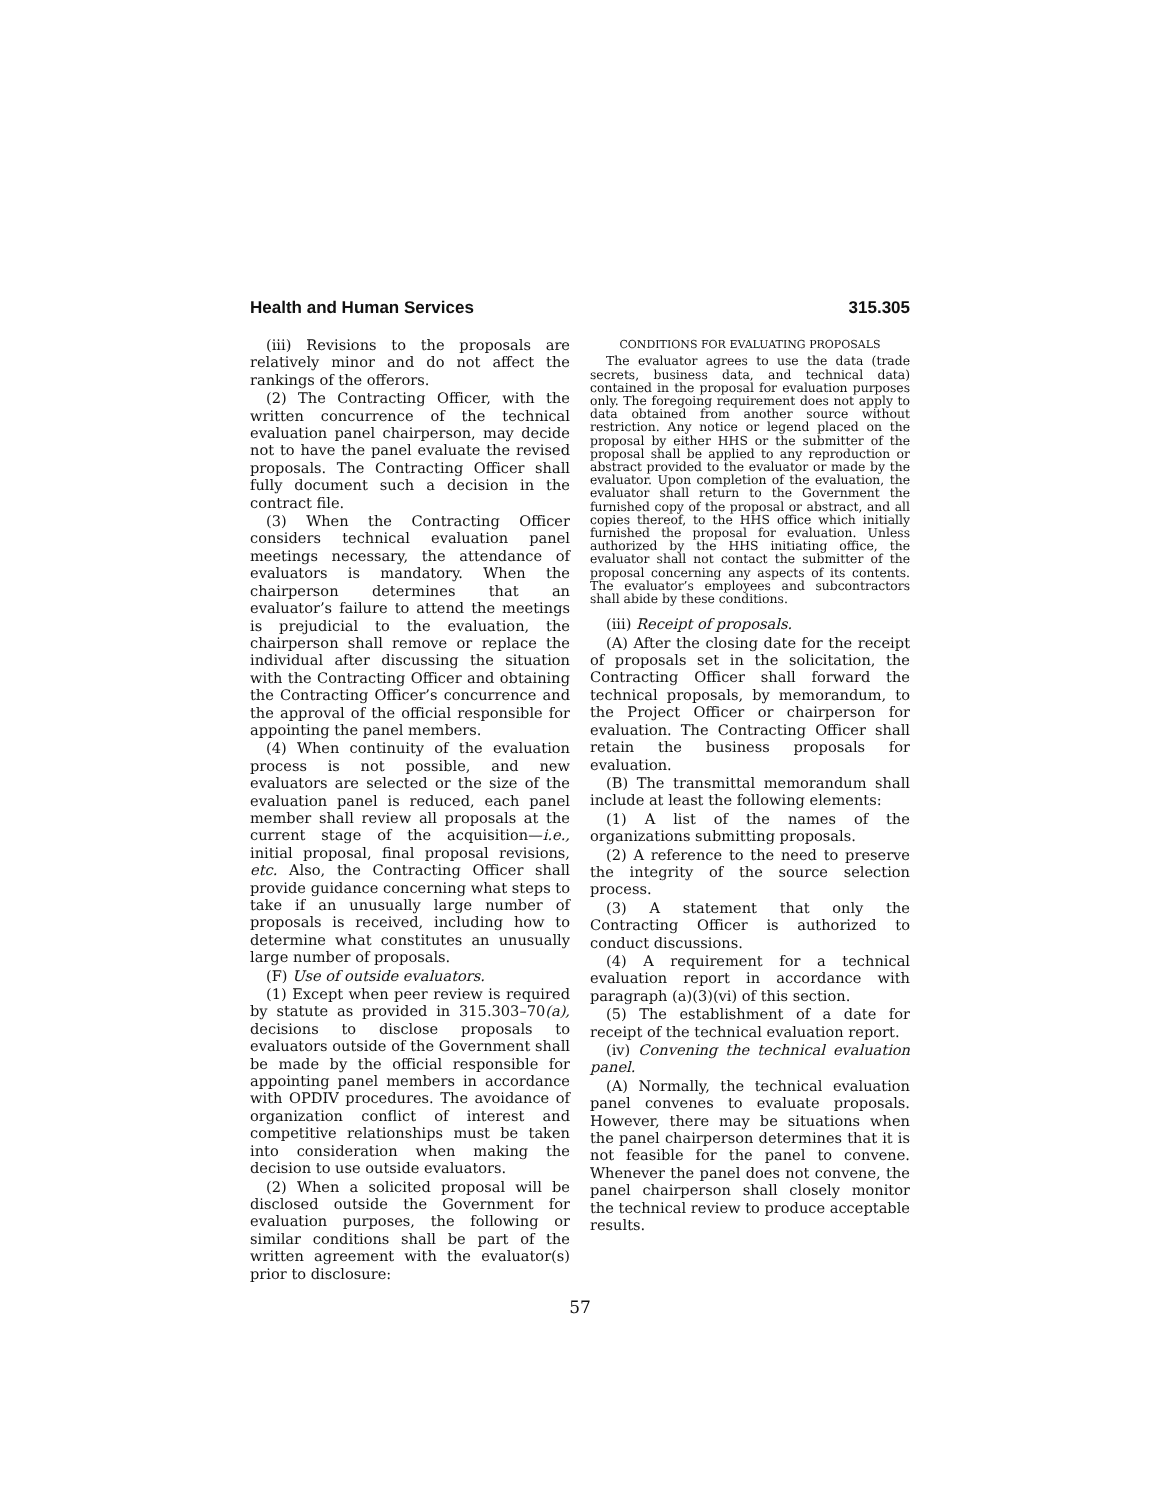Health and Human Services 315.305
(iii) Revisions to the proposals are relatively minor and do not affect the rankings of the offerors.
(2) The Contracting Officer, with the written concurrence of the technical evaluation panel chairperson, may decide not to have the panel evaluate the revised proposals. The Contracting Officer shall fully document such a decision in the contract file.
(3) When the Contracting Officer considers technical evaluation panel meetings necessary, the attendance of evaluators is mandatory. When the chairperson determines that an evaluator’s failure to attend the meetings is prejudicial to the evaluation, the chairperson shall remove or replace the individual after discussing the situation with the Contracting Officer and obtaining the Contracting Officer’s concurrence and the approval of the official responsible for appointing the panel members.
(4) When continuity of the evaluation process is not possible, and new evaluators are selected or the size of the evaluation panel is reduced, each panel member shall review all proposals at the current stage of the acquisition—i.e., initial proposal, final proposal revisions, etc. Also, the Contracting Officer shall provide guidance concerning what steps to take if an unusually large number of proposals is received, including how to determine what constitutes an unusually large number of proposals.
(F) Use of outside evaluators.
(1) Except when peer review is required by statute as provided in 315.303–70(a), decisions to disclose proposals to evaluators outside of the Government shall be made by the official responsible for appointing panel members in accordance with OPDIV procedures. The avoidance of organization conflict of interest and competitive relationships must be taken into consideration when making the decision to use outside evaluators.
(2) When a solicited proposal will be disclosed outside the Government for evaluation purposes, the following or similar conditions shall be part of the written agreement with the evaluator(s) prior to disclosure:
CONDITIONS FOR EVALUATING PROPOSALS
The evaluator agrees to use the data (trade secrets, business data, and technical data) contained in the proposal for evaluation purposes only. The foregoing requirement does not apply to data obtained from another source without restriction. Any notice or legend placed on the proposal by either HHS or the submitter of the proposal shall be applied to any reproduction or abstract provided to the evaluator or made by the evaluator. Upon completion of the evaluation, the evaluator shall return to the Government the furnished copy of the proposal or abstract, and all copies thereof, to the HHS office which initially furnished the proposal for evaluation. Unless authorized by the HHS initiating office, the evaluator shall not contact the submitter of the proposal concerning any aspects of its contents. The evaluator’s employees and subcontractors shall abide by these conditions.
(iii) Receipt of proposals.
(A) After the closing date for the receipt of proposals set in the solicitation, the Contracting Officer shall forward the technical proposals, by memorandum, to the Project Officer or chairperson for evaluation. The Contracting Officer shall retain the business proposals for evaluation.
(B) The transmittal memorandum shall include at least the following elements:
(1) A list of the names of the organizations submitting proposals.
(2) A reference to the need to preserve the integrity of the source selection process.
(3) A statement that only the Contracting Officer is authorized to conduct discussions.
(4) A requirement for a technical evaluation report in accordance with paragraph (a)(3)(vi) of this section.
(5) The establishment of a date for receipt of the technical evaluation report.
(iv) Convening the technical evaluation panel.
(A) Normally, the technical evaluation panel convenes to evaluate proposals. However, there may be situations when the panel chairperson determines that it is not feasible for the panel to convene. Whenever the panel does not convene, the panel chairperson shall closely monitor the technical review to produce acceptable results.
57